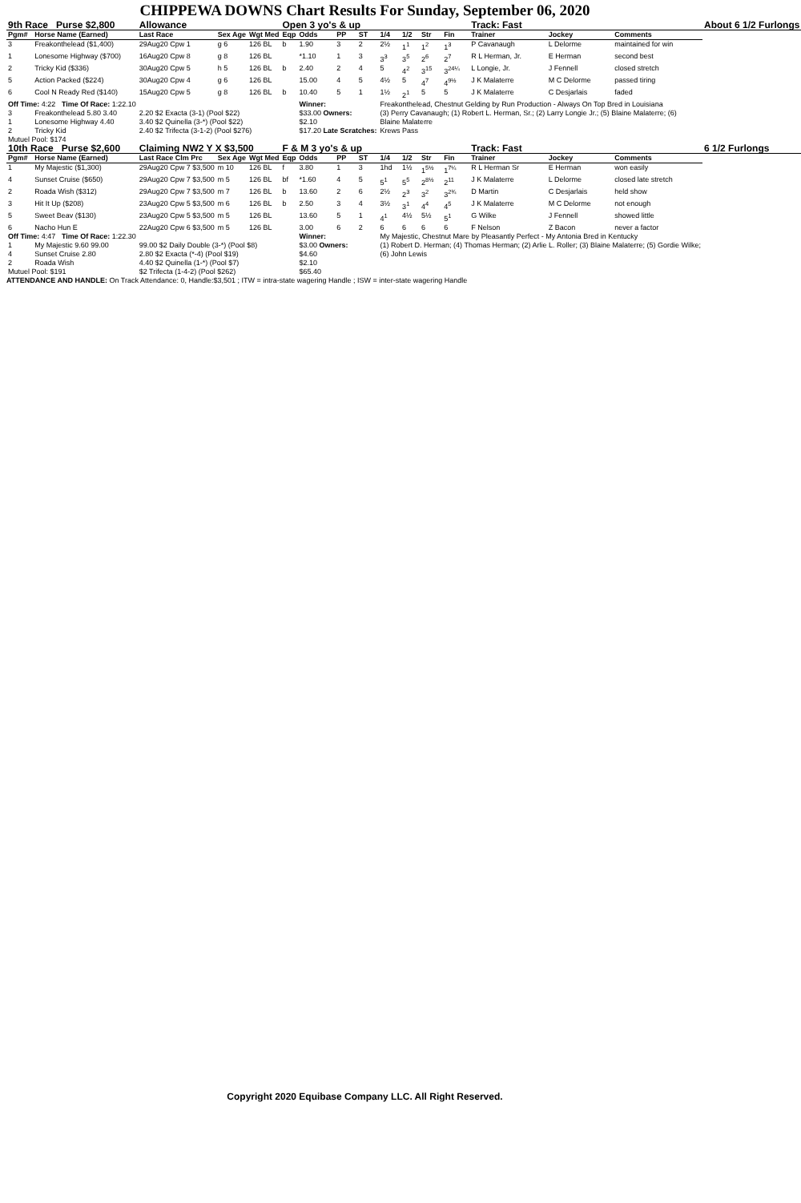CHIPPEWA DOWNS Chart Results For Sunday, September 06, 2020
| 9th Race Purse $2,800 | | Allowance | | | Open 3 yo's & up | | | | | | | | Track: Fast | | | About 6 1/2 Furlongs |
| Pgm# | Horse Name (Earned) | Last Race | Sex Age | Wgt Med | Eqp | Odds | PP | ST | 1/4 | 1/2 | Str | Fin | Trainer | Jockey | Comments | |
| 3 | Freakonthelead ($1,400) | 29Aug20 Cpw 1 | g 6 | 126 BL | b | 1.90 | 3 | 2 | 2½ | 1<sup>1</sup> | 1<sup>2</sup> | 1<sup>3</sup> | P Cavanaugh | L Delorme | maintained for win | |
| 1 | Lonesome Highway ($700) | 16Aug20 Cpw 8 | g 8 | 126 BL | | *1.10 | 1 | 3 | 3<sup>3</sup> | 3<sup>5</sup> | 2<sup>6</sup> | 2<sup>7</sup> | R L Herman, Jr. | E Herman | second best | |
| 2 | Tricky Kid ($336) | 30Aug20 Cpw 5 | h 5 | 126 BL | b | 2.40 | 2 | 4 | 5 | 4<sup>2</sup> | 3<sup>15</sup> | 3<sup>24¼</sup> | L Longie, Jr. | J Fennell | closed stretch | |
| 5 | Action Packed ($224) | 30Aug20 Cpw 4 | g 6 | 126 BL | | 15.00 | 4 | 5 | 4½ | 5 | 4<sup>7</sup> | 4<sup>9½</sup> | J K Malaterre | M C Delorme | passed tiring | |
| 6 | Cool N Ready Red ($140) | 15Aug20 Cpw 5 | g 8 | 126 BL | b | 10.40 | 5 | 1 | 1½ | 2<sup>1</sup> | 5 | 5 | J K Malaterre | C Desjarlais | faded | |
| Off Time: 4:22 Time Of Race: 1:22.10 | | | | | | Winner: | | | Freakonthelead, Chestnut Gelding by Run Production - Always On Top Bred in Louisiana | | | | | | | |
| 3 | Freakonthelead 5.80 3.40 | 2.20 $2 Exacta (3-1) (Pool $22) | | | | $33.00 Owners: | | | (3) Perry Cavanaugh; (1) Robert L. Herman, Sr.; (2) Larry Longie Jr.; (5) Blaine Malaterre; (6) | | | | | | | |
| 1 | Lonesome Highway 4.40 | 3.40 $2 Quinella (3-*) (Pool $22) | | | | $2.10 | | | Blaine Malaterre | | | | | | | |
| 2 | Tricky Kid | 2.40 $2 Trifecta (3-1-2) (Pool $276) | | | | $17.20 Late Scratches: | | | Krews Pass | | | | | | | |
| Mutuel Pool: $174 | | | | | | | | | | | | | | | | |
| 10th Race Purse $2,600 | | Claiming NW2 Y X $3,500 | | | F & M 3 yo's & up | | | | | | | | Track: Fast | | | 6 1/2 Furlongs |
| Pgm# | Horse Name (Earned) | Last Race Clm Prc | Sex Age | Wgt Med | Eqp | Odds | PP | ST | 1/4 | 1/2 | Str | Fin | Trainer | Jockey | Comments | |
| 1 | My Majestic ($1,300) | 29Aug20 Cpw 7 $3,500 | m 10 | 126 BL | f | 3.80 | 1 | 3 | 1hd | 1½ | 1<sup>5½</sup> | 1<sup>7¼</sup> | R L Herman Sr | E Herman | won easily | |
| 4 | Sunset Cruise ($650) | 29Aug20 Cpw 7 $3,500 | m 5 | 126 BL | bf | *1.60 | 4 | 5 | 5<sup>1</sup> | 5<sup>5</sup> | 2<sup>8½</sup> | 2<sup>11</sup> | J K Malaterre | L Delorme | closed late stretch | |
| 2 | Roada Wish ($312) | 29Aug20 Cpw 7 $3,500 | m 7 | 126 BL | b | 13.60 | 2 | 6 | 2½ | 2<sup>3</sup> | 3<sup>2</sup> | 3<sup>2¾</sup> | D Martin | C Desjarlais | held show | |
| 3 | Hit It Up ($208) | 23Aug20 Cpw 5 $3,500 | m 6 | 126 BL | b | 2.50 | 3 | 4 | 3½ | 3<sup>1</sup> | 4<sup>4</sup> | 4<sup>5</sup> | J K Malaterre | M C Delorme | not enough | |
| 5 | Sweet Beav ($130) | 23Aug20 Cpw 5 $3,500 | m 5 | 126 BL | | 13.60 | 5 | 1 | 4<sup>1</sup> | 4½ | 5½ | 5<sup>1</sup> | G Wilke | J Fennell | showed little | |
| 6 | Nacho Hun E | 22Aug20 Cpw 6 $3,500 | m 5 | 126 BL | | 3.00 | 6 | 2 | 6 | 6 | 6 | 6 | F Nelson | Z Bacon | never a factor | |
| Off Time: 4:47 Time Of Race: 1:22.30 | | | | | | Winner: | | | My Majestic, Chestnut Mare by Pleasantly Perfect - My Antonia Bred in Kentucky | | | | | | | |
| 1 | My Majestic 9.60 99.00 | 99.00 $2 Daily Double (3-*) (Pool $8) | | | | $3.00 Owners: | | | (1) Robert D. Herman; (4) Thomas Herman; (2) Arlie L. Roller; (3) Blaine Malaterre; (5) Gordie Wilke; | | | | | | | |
| 4 | Sunset Cruise 2.80 | 2.80 $2 Exacta (*-4) (Pool $19) | | | | $4.60 | | | (6) John Lewis | | | | | | | |
| 2 | Roada Wish | 4.40 $2 Quinella (1-*) (Pool $7) | | | | $2.10 | | | | | | | | | | |
| Mutuel Pool: $191 | | $2 Trifecta (1-4-2) (Pool $262) | | | | $65.40 | | | | | | | | | | |
ATTENDANCE AND HANDLE: On Track Attendance: 0, Handle:$3,501 ; ITW = intra-state wagering Handle ; ISW = inter-state wagering Handle
Copyright 2020 Equibase Company LLC. All Right Reserved.